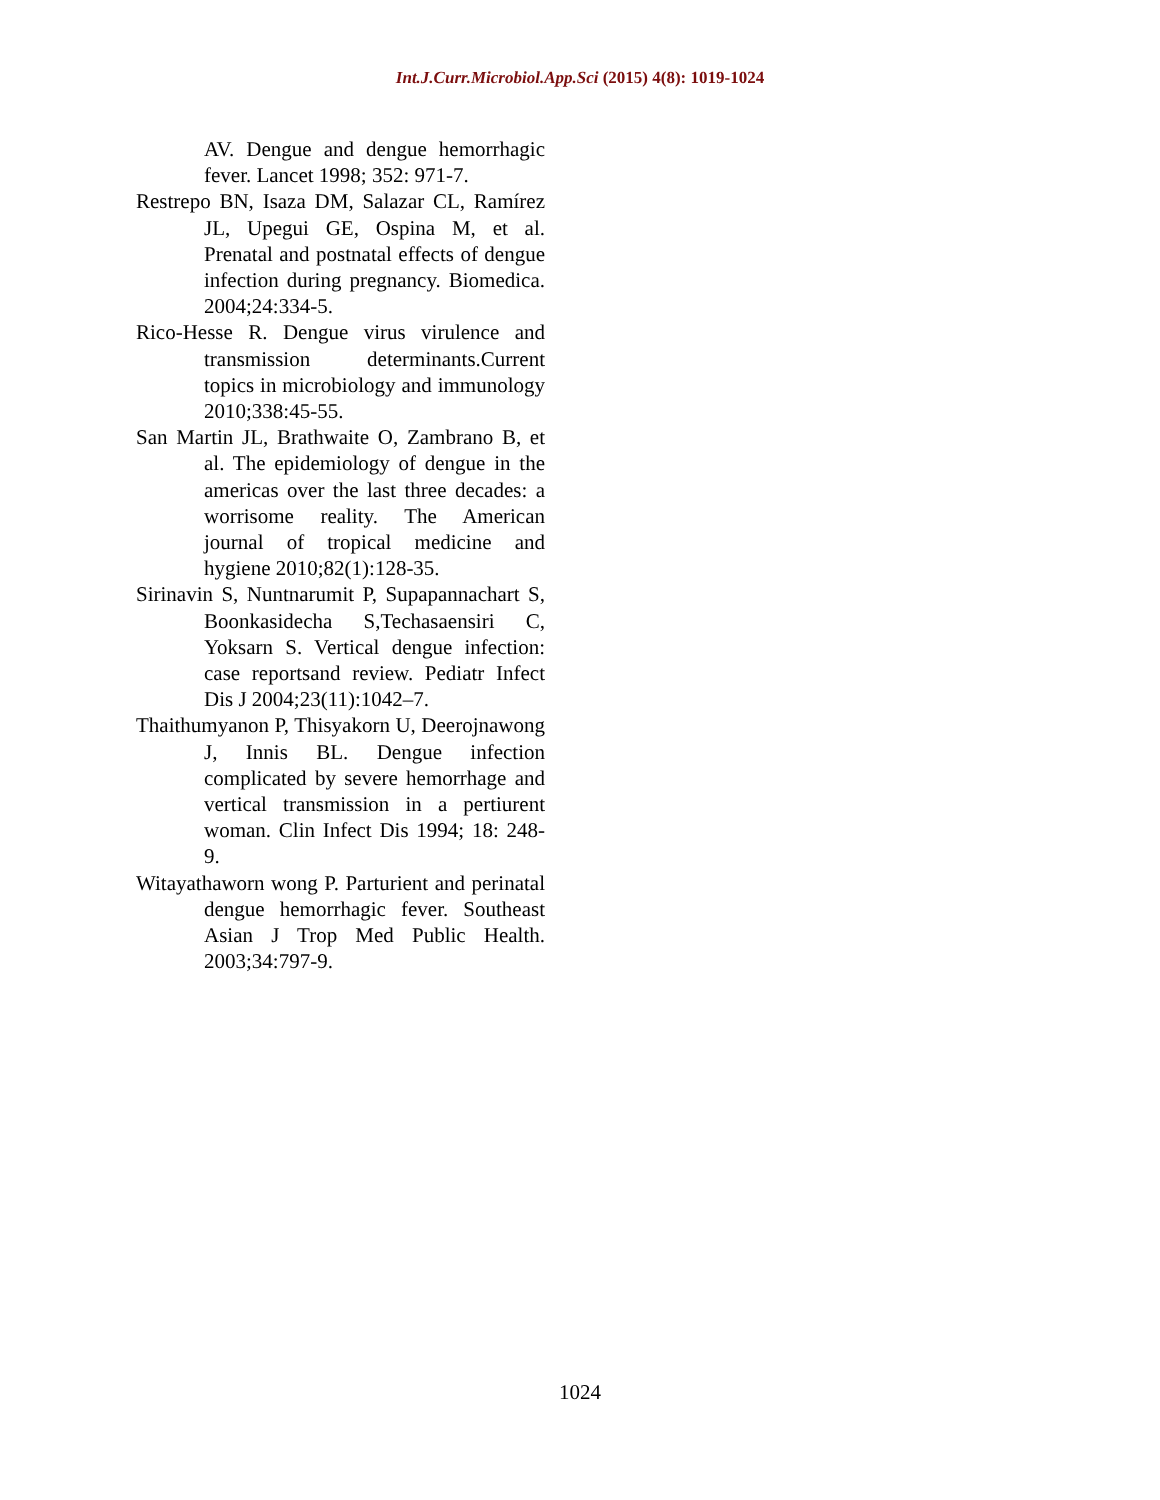Int.J.Curr.Microbiol.App.Sci (2015) 4(8): 1019-1024
AV. Dengue and dengue hemorrhagic fever. Lancet 1998; 352: 971-7.
Restrepo BN, Isaza DM, Salazar CL, Ramírez JL, Upegui GE, Ospina M, et al. Prenatal and postnatal effects of dengue infection during pregnancy. Biomedica. 2004;24:334-5.
Rico-Hesse R. Dengue virus virulence and transmission determinants.Current topics in microbiology and immunology 2010;338:45-55.
San Martin JL, Brathwaite O, Zambrano B, et al. The epidemiology of dengue in the americas over the last three decades: a worrisome reality. The American journal of tropical medicine and hygiene 2010;82(1):128-35.
Sirinavin S, Nuntnarumit P, Supapannachart S, Boonkasidecha S,Techasaensiri C, Yoksarn S. Vertical dengue infection: case reportsand review. Pediatr Infect Dis J 2004;23(11):1042–7.
Thaithumyanon P, Thisyakorn U, Deerojnawong J, Innis BL. Dengue infection complicated by severe hemorrhage and vertical transmission in a pertiurent woman. Clin Infect Dis 1994; 18: 248-9.
Witayathaworn wong P. Parturient and perinatal dengue hemorrhagic fever. Southeast Asian J Trop Med Public Health. 2003;34:797-9.
1024